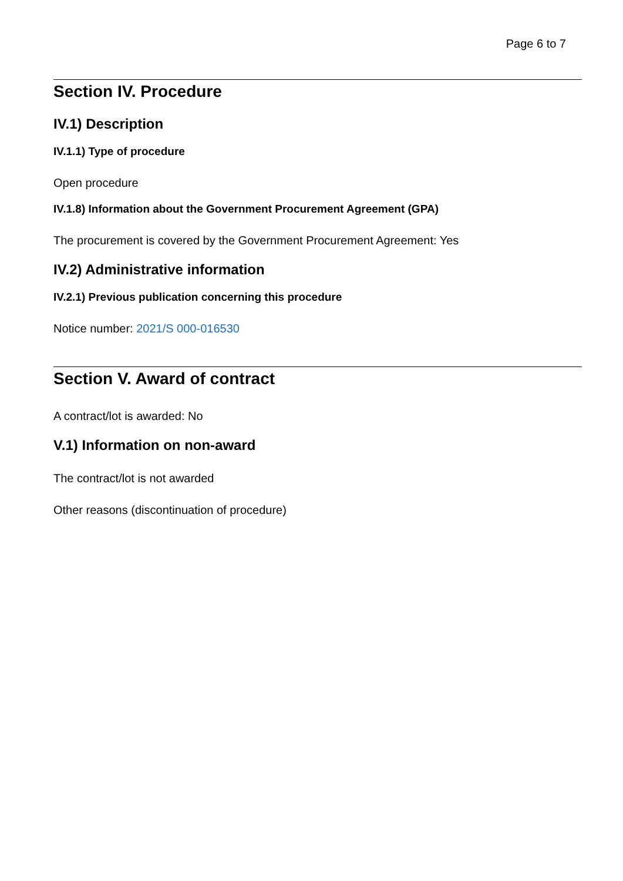Page 6 to 7
Section IV. Procedure
IV.1) Description
IV.1.1) Type of procedure
Open procedure
IV.1.8) Information about the Government Procurement Agreement (GPA)
The procurement is covered by the Government Procurement Agreement: Yes
IV.2) Administrative information
IV.2.1) Previous publication concerning this procedure
Notice number: 2021/S 000-016530
Section V. Award of contract
A contract/lot is awarded: No
V.1) Information on non-award
The contract/lot is not awarded
Other reasons (discontinuation of procedure)